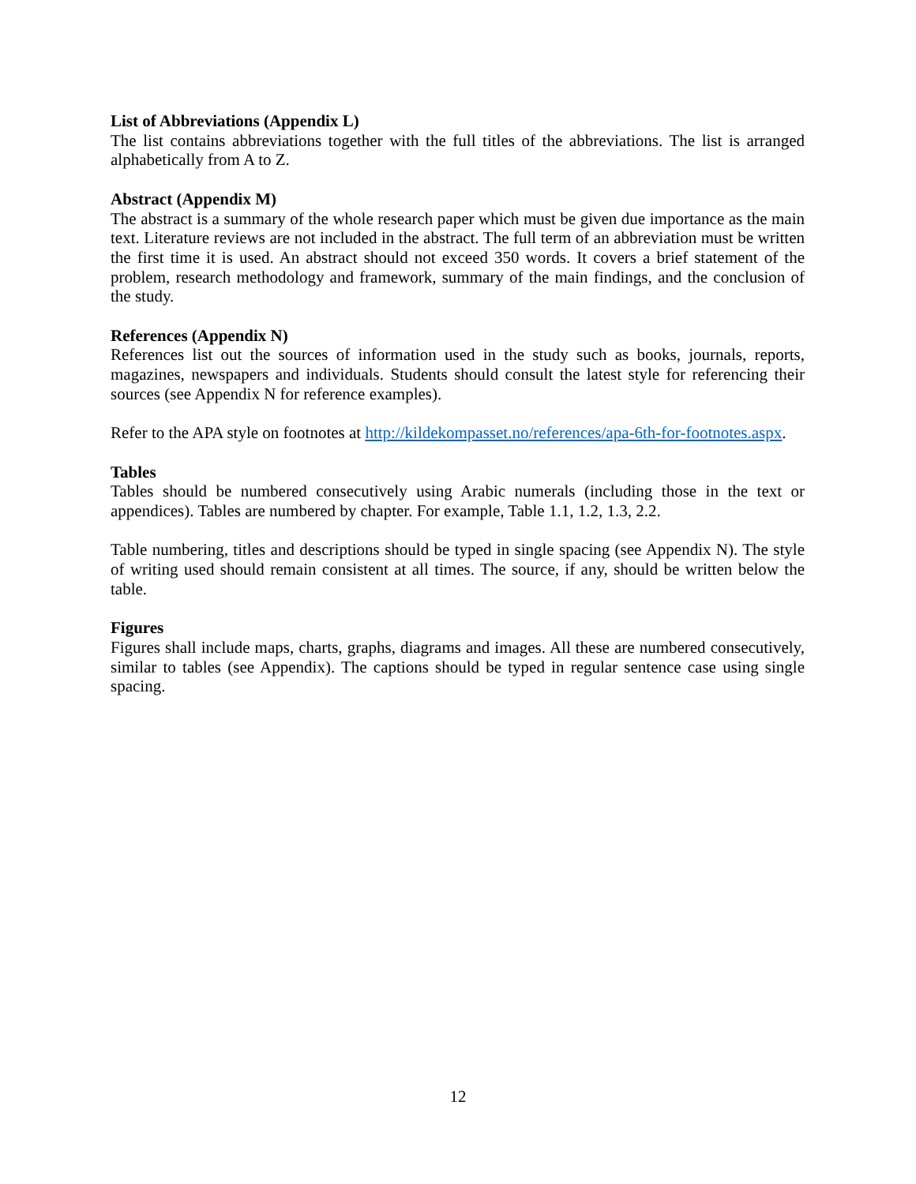List of Abbreviations (Appendix L)
The list contains abbreviations together with the full titles of the abbreviations. The list is arranged alphabetically from A to Z.
Abstract (Appendix M)
The abstract is a summary of the whole research paper which must be given due importance as the main text. Literature reviews are not included in the abstract. The full term of an abbreviation must be written the first time it is used. An abstract should not exceed 350 words. It covers a brief statement of the problem, research methodology and framework, summary of the main findings, and the conclusion of the study.
References (Appendix N)
References list out the sources of information used in the study such as books, journals, reports, magazines, newspapers and individuals. Students should consult the latest style for referencing their sources (see Appendix N for reference examples).
Refer to the APA style on footnotes at http://kildekompasset.no/references/apa-6th-for-footnotes.aspx.
Tables
Tables should be numbered consecutively using Arabic numerals (including those in the text or appendices). Tables are numbered by chapter. For example, Table 1.1, 1.2, 1.3, 2.2.
Table numbering, titles and descriptions should be typed in single spacing (see Appendix N). The style of writing used should remain consistent at all times. The source, if any, should be written below the table.
Figures
Figures shall include maps, charts, graphs, diagrams and images. All these are numbered consecutively, similar to tables (see Appendix). The captions should be typed in regular sentence case using single spacing.
12